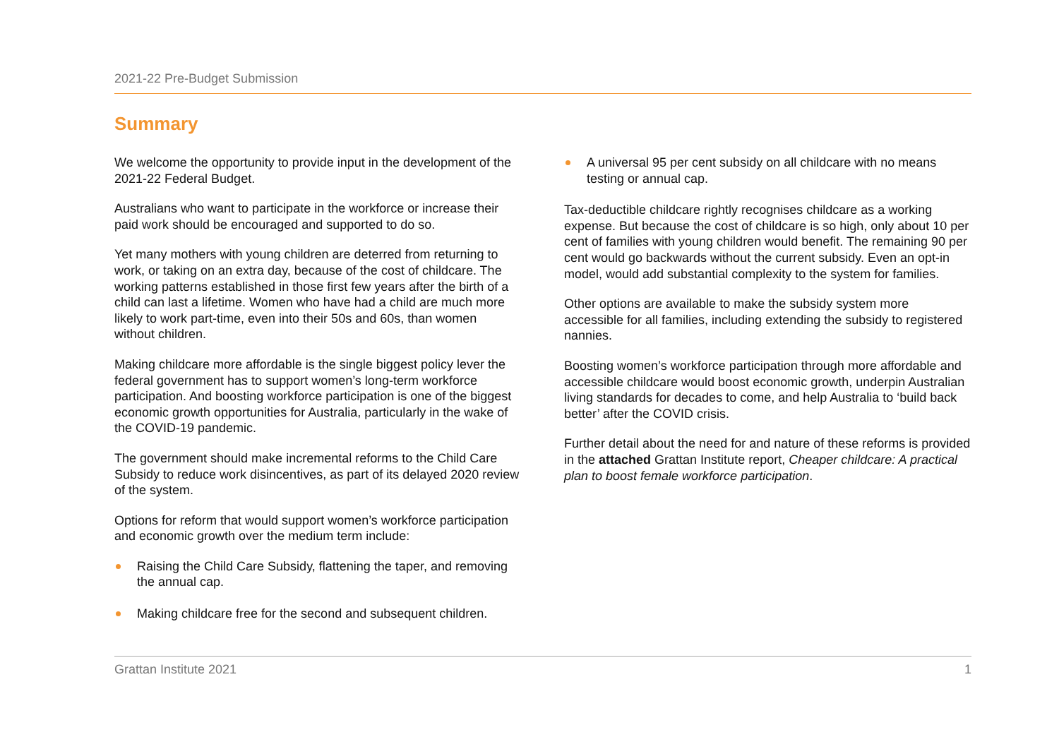2021-22 Pre-Budget Submission
Summary
We welcome the opportunity to provide input in the development of the 2021-22 Federal Budget.
Australians who want to participate in the workforce or increase their paid work should be encouraged and supported to do so.
Yet many mothers with young children are deterred from returning to work, or taking on an extra day, because of the cost of childcare. The working patterns established in those first few years after the birth of a child can last a lifetime. Women who have had a child are much more likely to work part-time, even into their 50s and 60s, than women without children.
Making childcare more affordable is the single biggest policy lever the federal government has to support women’s long-term workforce participation. And boosting workforce participation is one of the biggest economic growth opportunities for Australia, particularly in the wake of the COVID-19 pandemic.
The government should make incremental reforms to the Child Care Subsidy to reduce work disincentives, as part of its delayed 2020 review of the system.
Options for reform that would support women’s workforce participation and economic growth over the medium term include:
Raising the Child Care Subsidy, flattening the taper, and removing the annual cap.
Making childcare free for the second and subsequent children.
A universal 95 per cent subsidy on all childcare with no means testing or annual cap.
Tax-deductible childcare rightly recognises childcare as a working expense. But because the cost of childcare is so high, only about 10 per cent of families with young children would benefit. The remaining 90 per cent would go backwards without the current subsidy. Even an opt-in model, would add substantial complexity to the system for families.
Other options are available to make the subsidy system more accessible for all families, including extending the subsidy to registered nannies.
Boosting women’s workforce participation through more affordable and accessible childcare would boost economic growth, underpin Australian living standards for decades to come, and help Australia to ‘build back better’ after the COVID crisis.
Further detail about the need for and nature of these reforms is provided in the attached Grattan Institute report, Cheaper childcare: A practical plan to boost female workforce participation.
Grattan Institute 2021 1